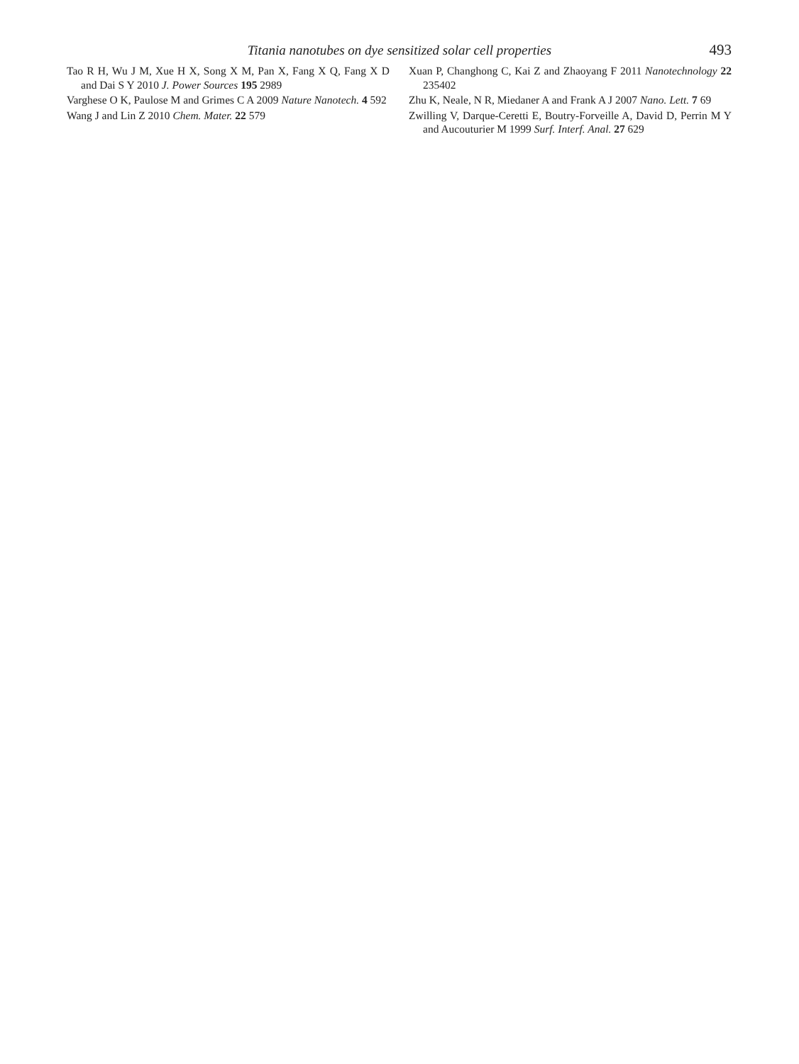Titania nanotubes on dye sensitized solar cell properties 493
Tao R H, Wu J M, Xue H X, Song X M, Pan X, Fang X Q, Fang X D and Dai S Y 2010 J. Power Sources 195 2989
Varghese O K, Paulose M and Grimes C A 2009 Nature Nanotech. 4 592
Wang J and Lin Z 2010 Chem. Mater. 22 579
Xuan P, Changhong C, Kai Z and Zhaoyang F 2011 Nanotechnology 22 235402
Zhu K, Neale, N R, Miedaner A and Frank A J 2007 Nano. Lett. 7 69
Zwilling V, Darque-Ceretti E, Boutry-Forveille A, David D, Perrin M Y and Aucouturier M 1999 Surf. Interf. Anal. 27 629